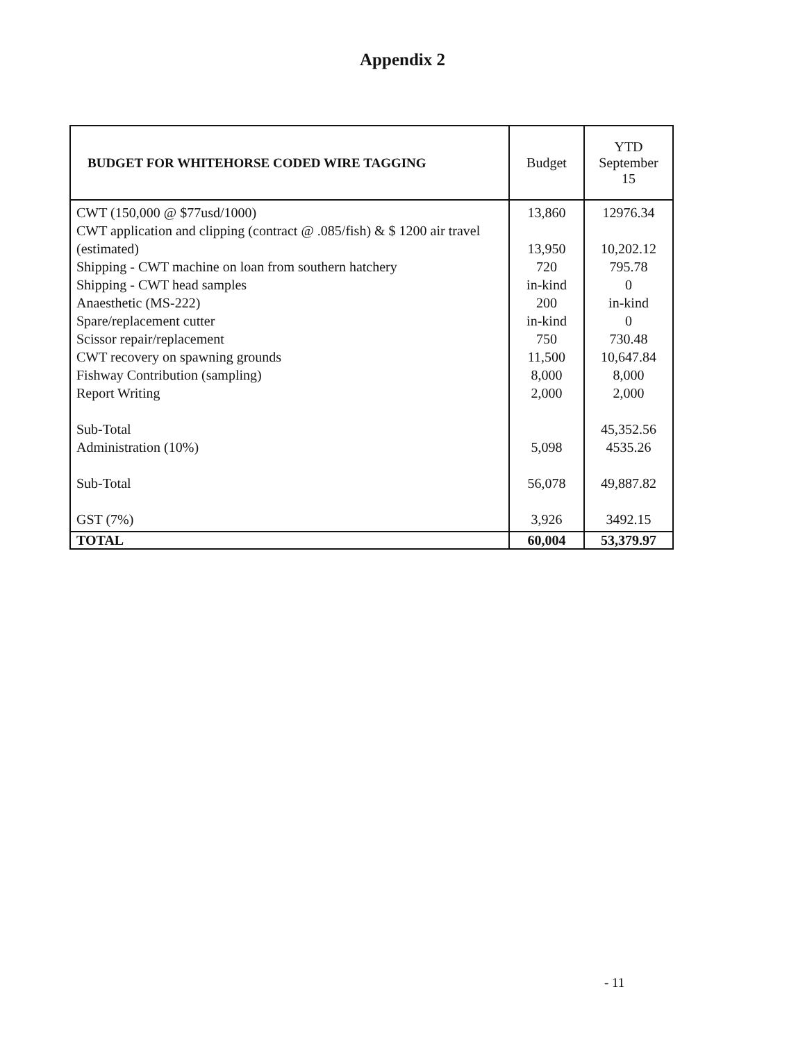Appendix 2
| BUDGET FOR WHITEHORSE CODED WIRE TAGGING | Budget | YTD September 15 |
| --- | --- | --- |
| CWT (150,000 @ $77usd/1000) CWT application and clipping (contract @ .085/fish) & $ 1200 air travel (estimated) Shipping - CWT machine on loan from southern hatchery Shipping - CWT head samples Anaesthetic (MS-222) Spare/replacement cutter Scissor repair/replacement CWT recovery on spawning grounds Fishway Contribution (sampling) Report Writing Sub-Total Administration (10%) Sub-Total GST (7%) | 13,860 13,950 720 in-kind 200 in-kind 750 11,500 8,000 2,000 5,098 56,078 3,926 | 12976.34 10,202.12 795.78 0 in-kind 0 730.48 10,647.84 8,000 2,000 45,352.56 4535.26 49,887.82 3492.15 |
| TOTAL | 60,004 | 53,379.97 |
- 11